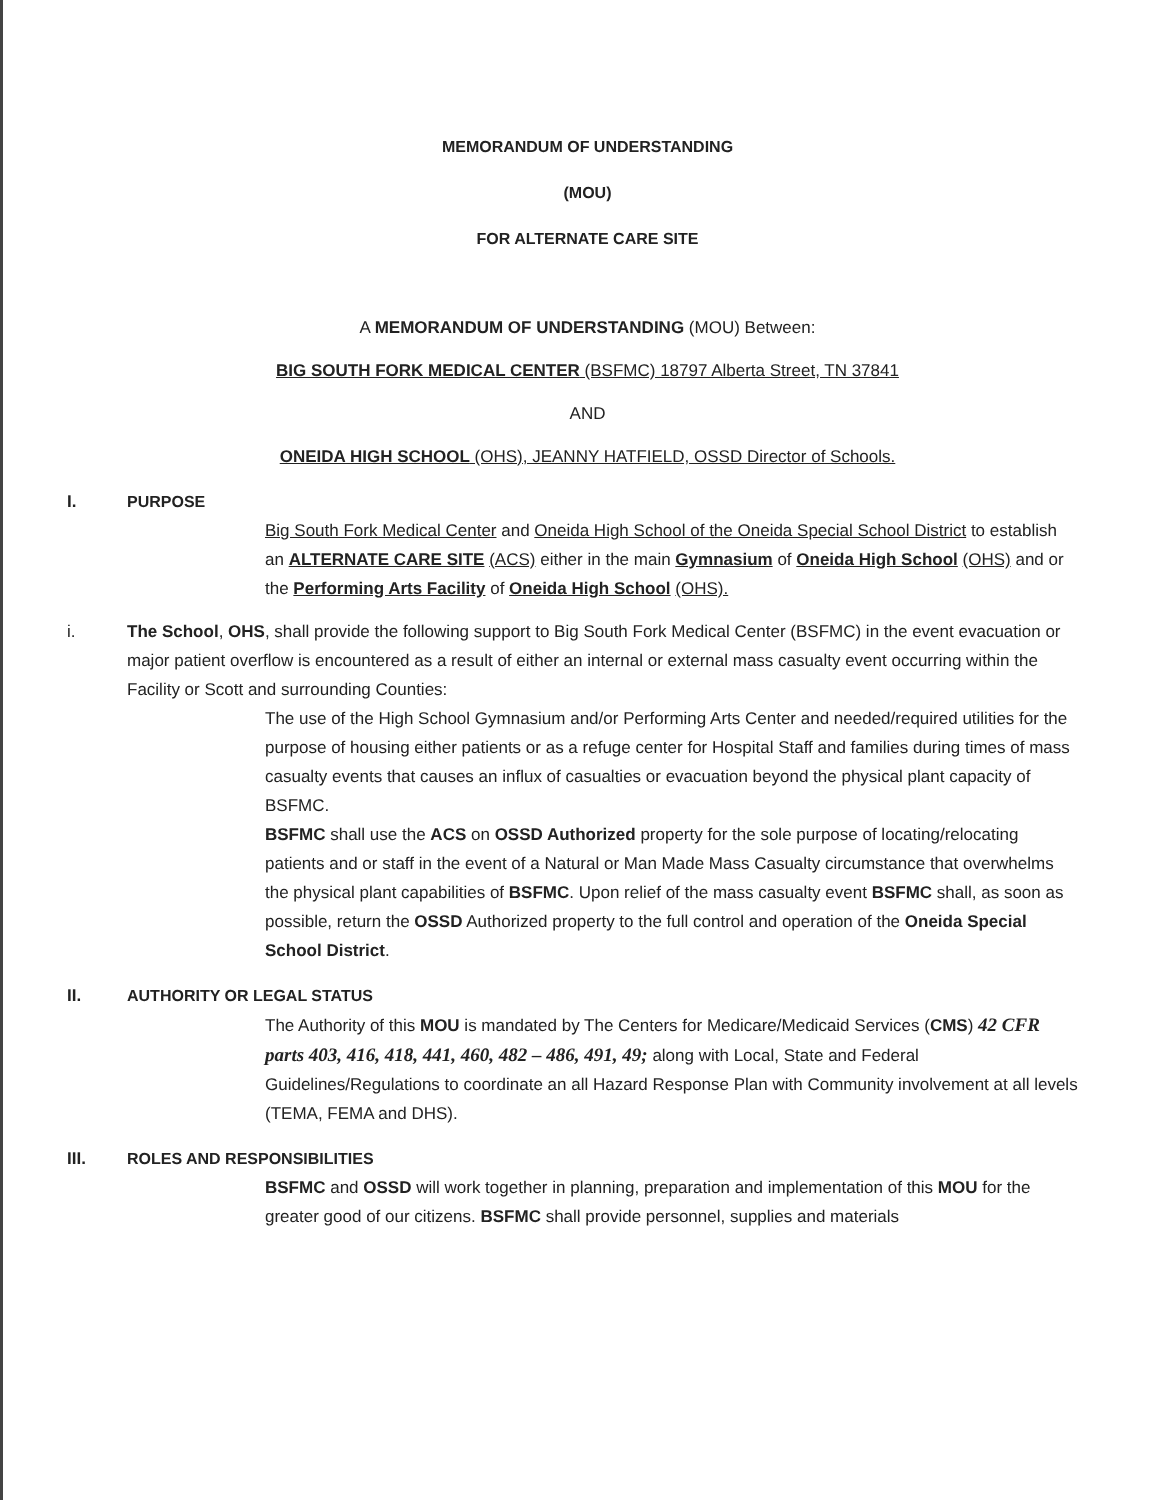MEMORANDUM OF UNDERSTANDING
(MOU)
FOR ALTERNATE CARE SITE
A MEMORANDUM OF UNDERSTANDING (MOU) Between:
BIG SOUTH FORK MEDICAL CENTER (BSFMC) 18797 Alberta Street, TN 37841
AND
ONEIDA HIGH SCHOOL (OHS), JEANNY HATFIELD, OSSD Director of Schools.
I. PURPOSE
Big South Fork Medical Center and Oneida High School of the Oneida Special School District to establish an ALTERNATE CARE SITE (ACS) either in the main Gymnasium of Oneida High School (OHS) and or the Performing Arts Facility of Oneida High School (OHS).
i. The School, OHS, shall provide the following support to Big South Fork Medical Center (BSFMC) in the event evacuation or major patient overflow is encountered as a result of either an internal or external mass casualty event occurring within the Facility or Scott and surrounding Counties:
The use of the High School Gymnasium and/or Performing Arts Center and needed/required utilities for the purpose of housing either patients or as a refuge center for Hospital Staff and families during times of mass casualty events that causes an influx of casualties or evacuation beyond the physical plant capacity of BSFMC.
BSFMC shall use the ACS on OSSD Authorized property for the sole purpose of locating/relocating patients and or staff in the event of a Natural or Man Made Mass Casualty circumstance that overwhelms the physical plant capabilities of BSFMC. Upon relief of the mass casualty event BSFMC shall, as soon as possible, return the OSSD Authorized property to the full control and operation of the Oneida Special School District.
II. AUTHORITY OR LEGAL STATUS
The Authority of this MOU is mandated by The Centers for Medicare/Medicaid Services (CMS) 42 CFR parts 403, 416, 418, 441, 460, 482 – 486, 491, 49; along with Local, State and Federal Guidelines/Regulations to coordinate an all Hazard Response Plan with Community involvement at all levels (TEMA, FEMA and DHS).
III. ROLES AND RESPONSIBILITIES
BSFMC and OSSD will work together in planning, preparation and implementation of this MOU for the greater good of our citizens. BSFMC shall provide personnel, supplies and materials